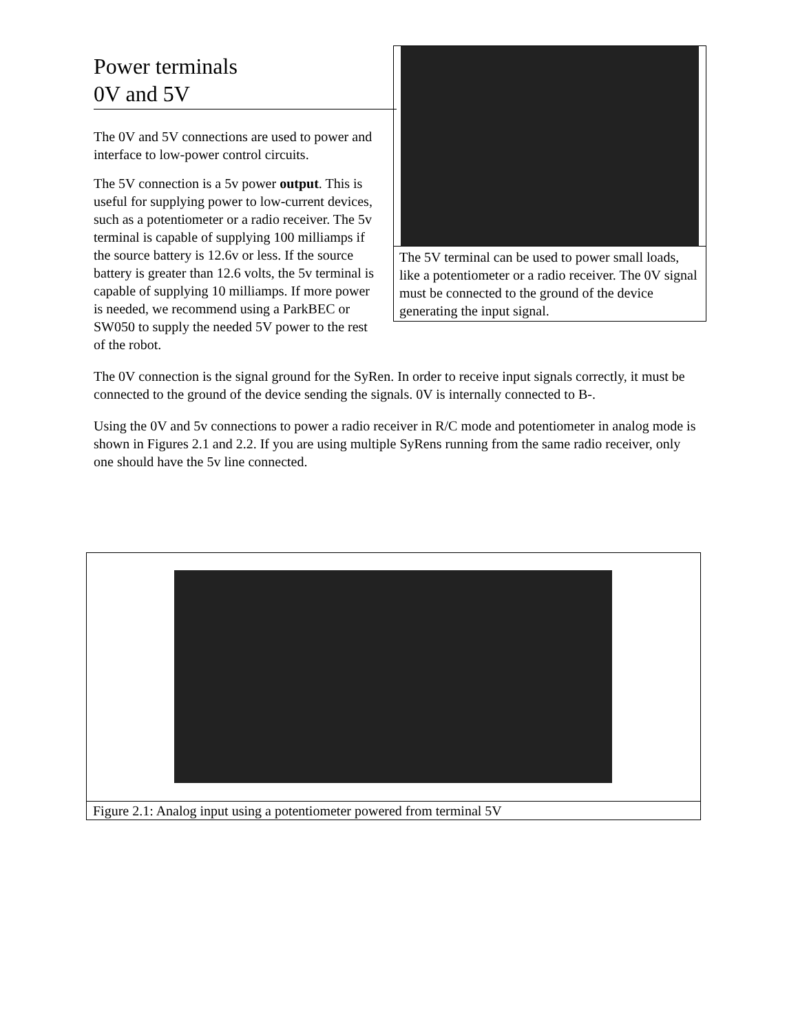The 5V terminal can be used to power small loads, like a potentiometer or a radio receiver. The 0V signal must be connected to the ground of the device generating the input signal.
Power terminals
0V and 5V
The 0V and 5V connections are used to power and interface to low-power control circuits.
The 5V connection is a 5v power output. This is useful for supplying power to low-current devices, such as a potentiometer or a radio receiver. The 5v terminal is capable of supplying 100 milliamps if the source battery is 12.6v or less. If the source battery is greater than 12.6 volts, the 5v terminal is capable of supplying 10 milliamps. If more power is needed, we recommend using a ParkBEC or SW050 to supply the needed 5V power to the rest of the robot.
The 0V connection is the signal ground for the SyRen. In order to receive input signals correctly, it must be connected to the ground of the device sending the signals. 0V is internally connected to B-.
Using the 0V and 5v connections to power a radio receiver in R/C mode and potentiometer in analog mode is shown in Figures 2.1 and 2.2. If you are using multiple SyRens running from the same radio receiver, only one should have the 5v line connected.
Figure 2.1: Analog input using a potentiometer powered from terminal 5V